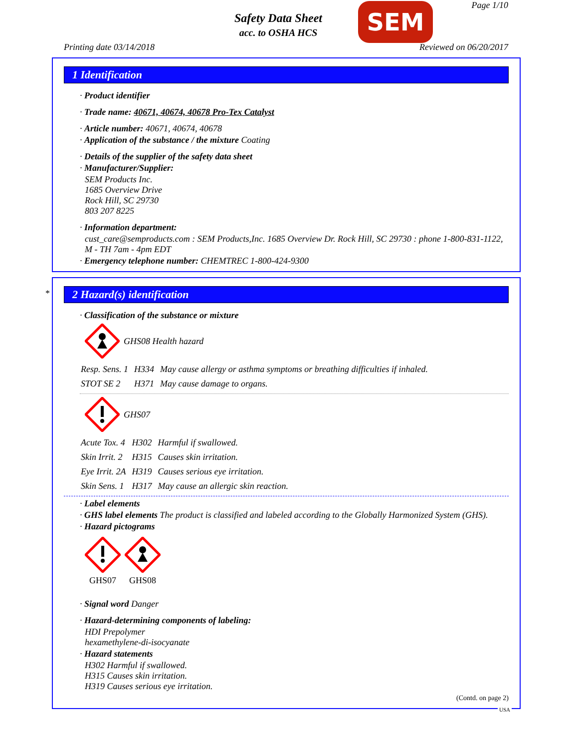Safety Data Sheet
acc. to OSHA HCS
SEM Page 1/10
Printing date 03/14/2018 Reviewed on 06/20/2017
1 Identification
· Product identifier
· Trade name: 40671, 40674, 40678 Pro-Tex Catalyst
· Article number: 40671, 40674, 40678
· Application of the substance / the mixture Coating
· Details of the supplier of the safety data sheet
· Manufacturer/Supplier:
SEM Products Inc.
1685 Overview Drive
Rock Hill, SC 29730
803 207 8225
· Information department:
cust_care@semproducts.com : SEM Products,Inc. 1685 Overview Dr. Rock Hill, SC 29730 : phone 1-800-831-1122, M - TH 7am - 4pm EDT
· Emergency telephone number: CHEMTREC 1-800-424-9300
*
2 Hazard(s) identification
· Classification of the substance or mixture
GHS08 Health hazard
| Resp. Sens. 1 | H334 | May cause allergy or asthma symptoms or breathing difficulties if inhaled. |
| STOT SE 2 | H371 | May cause damage to organs. |
GHS07
| Acute Tox. 4 | H302 | Harmful if swallowed. |
| Skin Irrit. 2 | H315 | Causes skin irritation. |
| Eye Irrit. 2A | H319 | Causes serious eye irritation. |
| Skin Sens. 1 | H317 | May cause an allergic skin reaction. |
· Label elements
· GHS label elements The product is classified and labeled according to the Globally Harmonized System (GHS).
· Hazard pictograms
GHS07
GHS08
· Signal word Danger
· Hazard-determining components of labeling:
HDI Prepolymer
hexamethylene-di-isocyanate
· Hazard statements
H302 Harmful if swallowed.
H315 Causes skin irritation.
H319 Causes serious eye irritation.
(Contd. on page 2)
USA